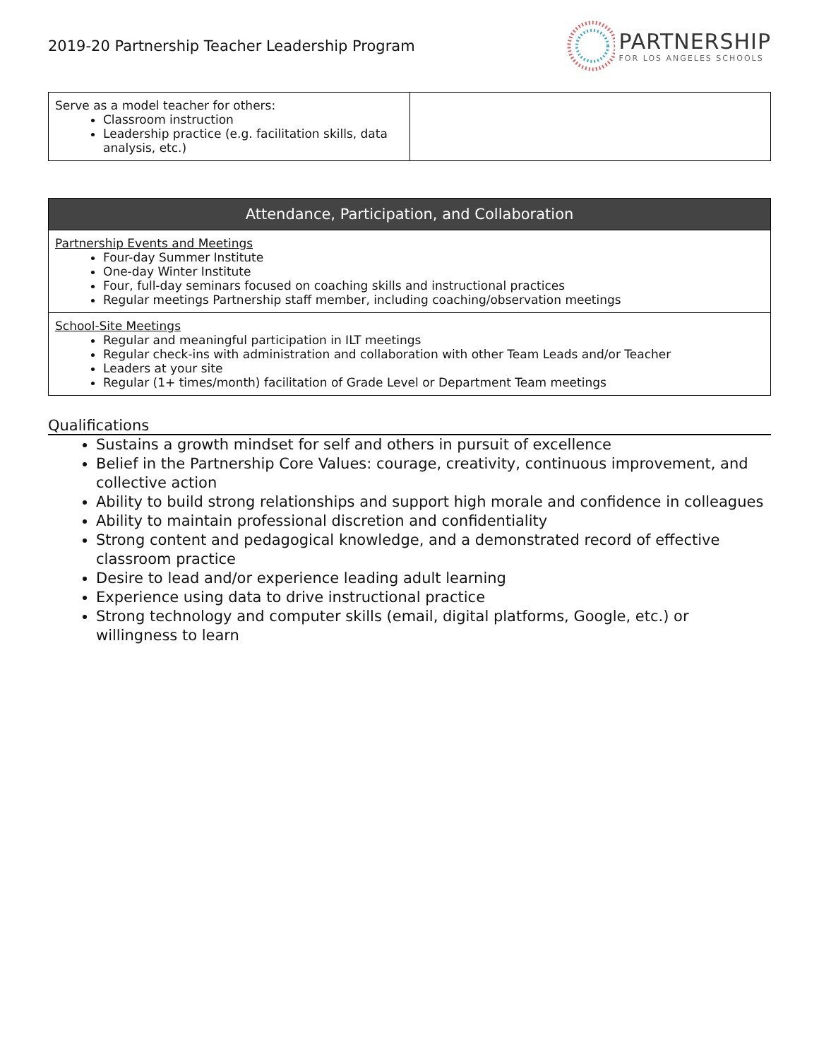2019-20 Partnership Teacher Leadership Program
PARTNERSHIP
FOR LOS ANGELES SCHOOLS
| Serve as a model teacher for others: Classroom instruction Leadership practice (e.g. facilitation skills, data analysis, etc.) | |
| Attendance, Participation, and Collaboration |
| --- |
| Partnership Events and Meetings Four-day Summer Institute One-day Winter Institute Four, full-day seminars focused on coaching skills and instructional practices Regular meetings Partnership staff member, including coaching/observation meetings |
| School-Site Meetings Regular and meaningful participation in ILT meetings Regular check-ins with administration and collaboration with other Team Leads and/or Teacher Leaders at your site Regular (1+ times/month) facilitation of Grade Level or Department Team meetings |
Qualifications
Sustains a growth mindset for self and others in pursuit of excellence
Belief in the Partnership Core Values: courage, creativity, continuous improvement, and collective action
Ability to build strong relationships and support high morale and confidence in colleagues
Ability to maintain professional discretion and confidentiality
Strong content and pedagogical knowledge, and a demonstrated record of effective classroom practice
Desire to lead and/or experience leading adult learning
Experience using data to drive instructional practice
Strong technology and computer skills (email, digital platforms, Google, etc.) or willingness to learn